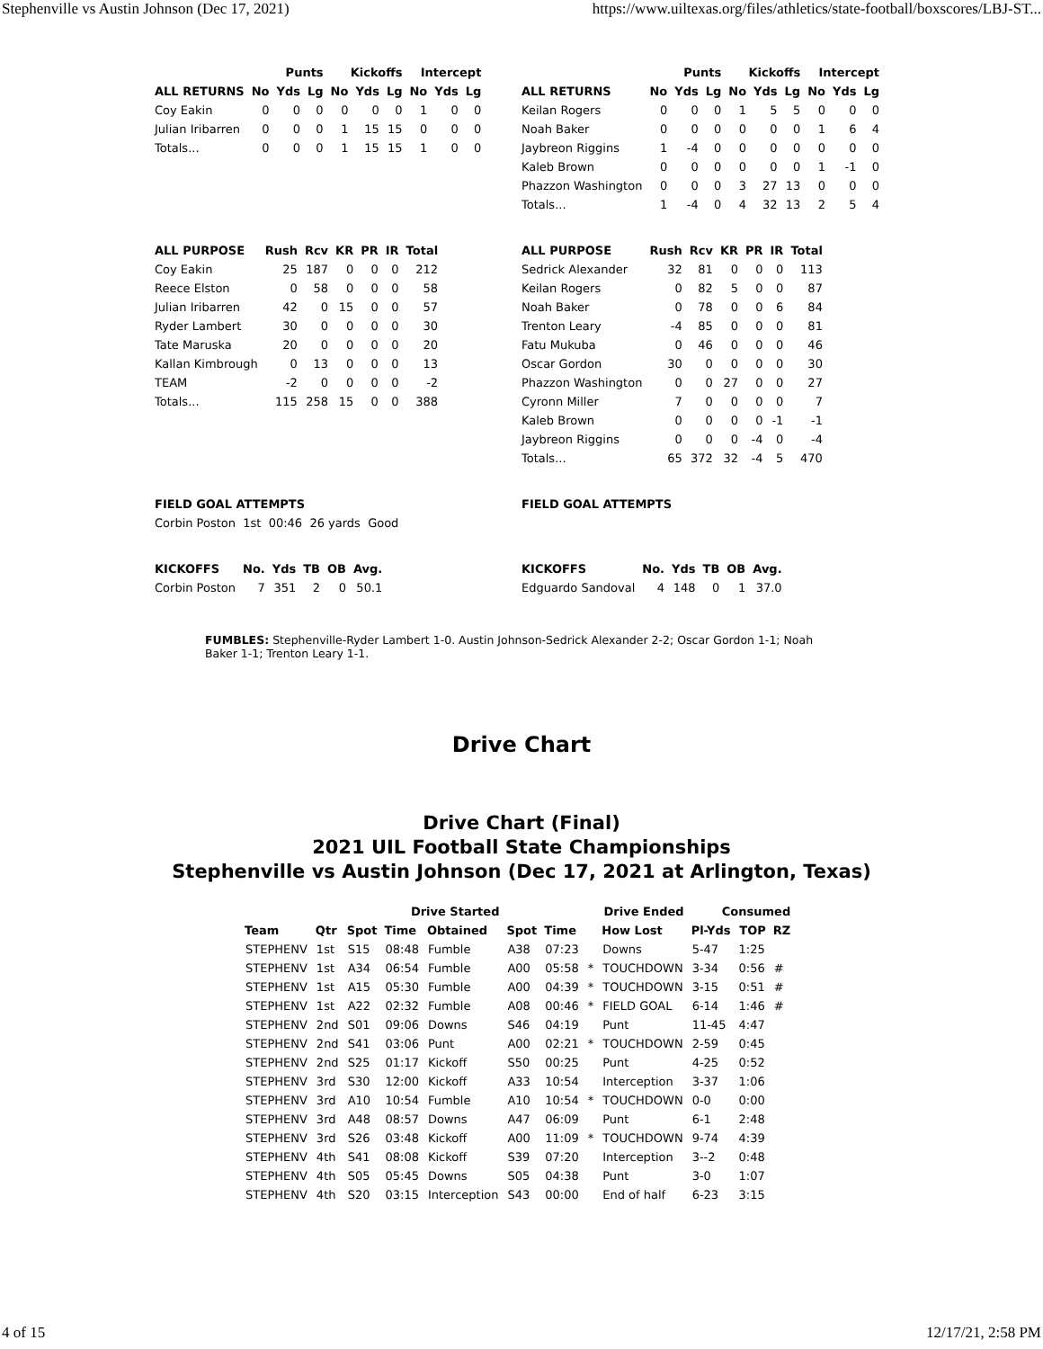Stephenville vs Austin Johnson (Dec 17, 2021) https://www.uiltexas.org/files/athletics/state-football/boxscores/LBJ-ST...
| | Punts | | | Kickoffs | | | Intercept | | |
| --- | --- | --- | --- | --- | --- | --- | --- | --- | --- |
| ALL RETURNS | No | Yds | Lg | No | Yds | Lg | No | Yds | Lg |
| Coy Eakin | 0 | 0 | 0 | 0 | 0 | 0 | 1 | 0 | 0 |
| Julian Iribarren | 0 | 0 | 0 | 1 | 15 | 15 | 0 | 0 | 0 |
| Totals... | 0 | 0 | 0 | 1 | 15 | 15 | 1 | 0 | 0 |
| | Punts | | | Kickoffs | | | Intercept | | |
| --- | --- | --- | --- | --- | --- | --- | --- | --- | --- |
| ALL RETURNS | No | Yds | Lg | No | Yds | Lg | No | Yds | Lg |
| Keilan Rogers | 0 | 0 | 0 | 1 | 5 | 5 | 0 | 0 | 0 |
| Noah Baker | 0 | 0 | 0 | 0 | 0 | 0 | 1 | 6 | 4 |
| Jaybreon Riggins | 1 | -4 | 0 | 0 | 0 | 0 | 0 | 0 | 0 |
| Kaleb Brown | 0 | 0 | 0 | 0 | 0 | 0 | 1 | -1 | 0 |
| Phazzon Washington | 0 | 0 | 0 | 3 | 27 | 13 | 0 | 0 | 0 |
| Totals... | 1 | -4 | 0 | 4 | 32 | 13 | 2 | 5 | 4 |
| ALL PURPOSE | Rush | Rcv | KR | PR | IR | Total |
| --- | --- | --- | --- | --- | --- | --- |
| Coy Eakin | 25 | 187 | 0 | 0 | 0 | 212 |
| Reece Elston | 0 | 58 | 0 | 0 | 0 | 58 |
| Julian Iribarren | 42 | 0 | 15 | 0 | 0 | 57 |
| Ryder Lambert | 30 | 0 | 0 | 0 | 0 | 30 |
| Tate Maruska | 20 | 0 | 0 | 0 | 0 | 20 |
| Kallan Kimbrough | 0 | 13 | 0 | 0 | 0 | 13 |
| TEAM | -2 | 0 | 0 | 0 | 0 | -2 |
| Totals... | 115 | 258 | 15 | 0 | 0 | 388 |
| ALL PURPOSE | Rush | Rcv | KR | PR | IR | Total |
| --- | --- | --- | --- | --- | --- | --- |
| Sedrick Alexander | 32 | 81 | 0 | 0 | 0 | 113 |
| Keilan Rogers | 0 | 82 | 5 | 0 | 0 | 87 |
| Noah Baker | 0 | 78 | 0 | 0 | 6 | 84 |
| Trenton Leary | -4 | 85 | 0 | 0 | 0 | 81 |
| Fatu Mukuba | 0 | 46 | 0 | 0 | 0 | 46 |
| Oscar Gordon | 30 | 0 | 0 | 0 | 0 | 30 |
| Phazzon Washington | 0 | 0 | 27 | 0 | 0 | 27 |
| Cyronn Miller | 7 | 0 | 0 | 0 | 0 | 7 |
| Kaleb Brown | 0 | 0 | 0 | 0 | -1 | -1 |
| Jaybreon Riggins | 0 | 0 | 0 | -4 | 0 | -4 |
| Totals... | 65 | 372 | 32 | -4 | 5 | 470 |
| FIELD GOAL ATTEMPTS |
| --- |
| Corbin Poston 1st 00:46 26 yards Good |
| FIELD GOAL ATTEMPTS |
| --- |
| KICKOFFS | No. | Yds | TB | OB | Avg. |
| --- | --- | --- | --- | --- | --- |
| Corbin Poston | 7 | 351 | 2 | 0 | 50.1 |
| KICKOFFS | No. | Yds | TB | OB | Avg. |
| --- | --- | --- | --- | --- | --- |
| Edguardo Sandoval | 4 | 148 | 0 | 1 | 37.0 |
FUMBLES: Stephenville-Ryder Lambert 1-0. Austin Johnson-Sedrick Alexander 2-2; Oscar Gordon 1-1; Noah Baker 1-1; Trenton Leary 1-1.
Drive Chart
Drive Chart (Final)
2021 UIL Football State Championships
Stephenville vs Austin Johnson (Dec 17, 2021 at Arlington, Texas)
| | | Drive Started | | | Drive Ended | | | | Consumed | | |
| --- | --- | --- | --- | --- | --- | --- | --- | --- | --- | --- | --- |
| Team | Qtr | Spot | Time | Obtained | Spot | Time | | How Lost | Pl-Yds | TOP | RZ |
| STEPHENV | 1st | S15 | 08:48 | Fumble | A38 | 07:23 | | Downs | 5-47 | 1:25 | |
| STEPHENV | 1st | A34 | 06:54 | Fumble | A00 | 05:58 | * | TOUCHDOWN | 3-34 | 0:56 | # |
| STEPHENV | 1st | A15 | 05:30 | Fumble | A00 | 04:39 | * | TOUCHDOWN | 3-15 | 0:51 | # |
| STEPHENV | 1st | A22 | 02:32 | Fumble | A08 | 00:46 | * | FIELD GOAL | 6-14 | 1:46 | # |
| STEPHENV | 2nd | S01 | 09:06 | Downs | S46 | 04:19 | | Punt | 11-45 | 4:47 | |
| STEPHENV | 2nd | S41 | 03:06 | Punt | A00 | 02:21 | * | TOUCHDOWN | 2-59 | 0:45 | |
| STEPHENV | 2nd | S25 | 01:17 | Kickoff | S50 | 00:25 | | Punt | 4-25 | 0:52 | |
| STEPHENV | 3rd | S30 | 12:00 | Kickoff | A33 | 10:54 | | Interception | 3-37 | 1:06 | |
| STEPHENV | 3rd | A10 | 10:54 | Fumble | A10 | 10:54 | * | TOUCHDOWN | 0-0 | 0:00 | |
| STEPHENV | 3rd | A48 | 08:57 | Downs | A47 | 06:09 | | Punt | 6-1 | 2:48 | |
| STEPHENV | 3rd | S26 | 03:48 | Kickoff | A00 | 11:09 | * | TOUCHDOWN | 9-74 | 4:39 | |
| STEPHENV | 4th | S41 | 08:08 | Kickoff | S39 | 07:20 | | Interception | 3--2 | 0:48 | |
| STEPHENV | 4th | S05 | 05:45 | Downs | S05 | 04:38 | | Punt | 3-0 | 1:07 | |
| STEPHENV | 4th | S20 | 03:15 | Interception | S43 | 00:00 | | End of half | 6-23 | 3:15 | |
4 of 15 12/17/21, 2:58 PM